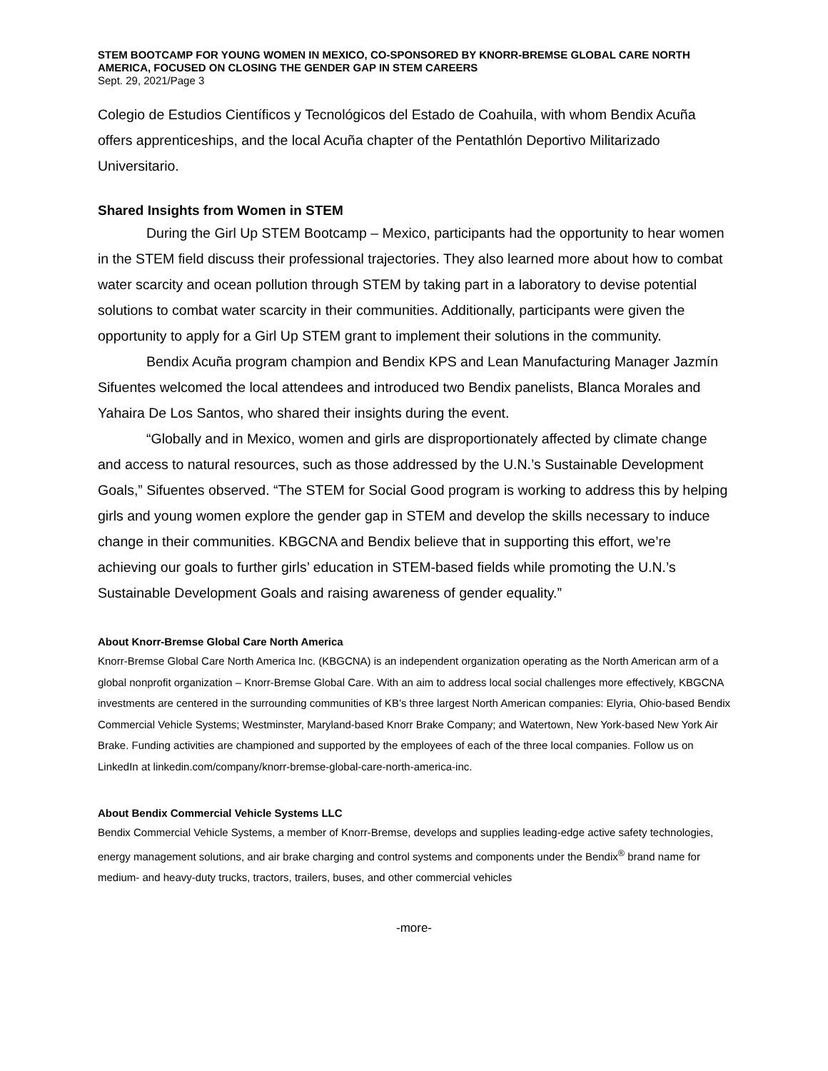STEM BOOTCAMP FOR YOUNG WOMEN IN MEXICO, CO-SPONSORED BY KNORR-BREMSE GLOBAL CARE NORTH AMERICA, FOCUSED ON CLOSING THE GENDER GAP IN STEM CAREERS
Sept. 29, 2021/Page 3
Colegio de Estudios Científicos y Tecnológicos del Estado de Coahuila, with whom Bendix Acuña offers apprenticeships, and the local Acuña chapter of the Pentathlón Deportivo Militarizado Universitario.
Shared Insights from Women in STEM
During the Girl Up STEM Bootcamp – Mexico, participants had the opportunity to hear women in the STEM field discuss their professional trajectories. They also learned more about how to combat water scarcity and ocean pollution through STEM by taking part in a laboratory to devise potential solutions to combat water scarcity in their communities. Additionally, participants were given the opportunity to apply for a Girl Up STEM grant to implement their solutions in the community.
Bendix Acuña program champion and Bendix KPS and Lean Manufacturing Manager Jazmín Sifuentes welcomed the local attendees and introduced two Bendix panelists, Blanca Morales and Yahaira De Los Santos, who shared their insights during the event.
“Globally and in Mexico, women and girls are disproportionately affected by climate change and access to natural resources, such as those addressed by the U.N.’s Sustainable Development Goals,” Sifuentes observed. “The STEM for Social Good program is working to address this by helping girls and young women explore the gender gap in STEM and develop the skills necessary to induce change in their communities. KBGCNA and Bendix believe that in supporting this effort, we’re achieving our goals to further girls’ education in STEM-based fields while promoting the U.N.’s Sustainable Development Goals and raising awareness of gender equality.”
About Knorr-Bremse Global Care North America
Knorr-Bremse Global Care North America Inc. (KBGCNA) is an independent organization operating as the North American arm of a global nonprofit organization – Knorr-Bremse Global Care. With an aim to address local social challenges more effectively, KBGCNA investments are centered in the surrounding communities of KB’s three largest North American companies: Elyria, Ohio-based Bendix Commercial Vehicle Systems; Westminster, Maryland-based Knorr Brake Company; and Watertown, New York-based New York Air Brake. Funding activities are championed and supported by the employees of each of the three local companies. Follow us on LinkedIn at linkedin.com/company/knorr-bremse-global-care-north-america-inc.
About Bendix Commercial Vehicle Systems LLC
Bendix Commercial Vehicle Systems, a member of Knorr-Bremse, develops and supplies leading-edge active safety technologies, energy management solutions, and air brake charging and control systems and components under the Bendix<sup>®</sup> brand name for medium- and heavy-duty trucks, tractors, trailers, buses, and other commercial vehicles
-more-